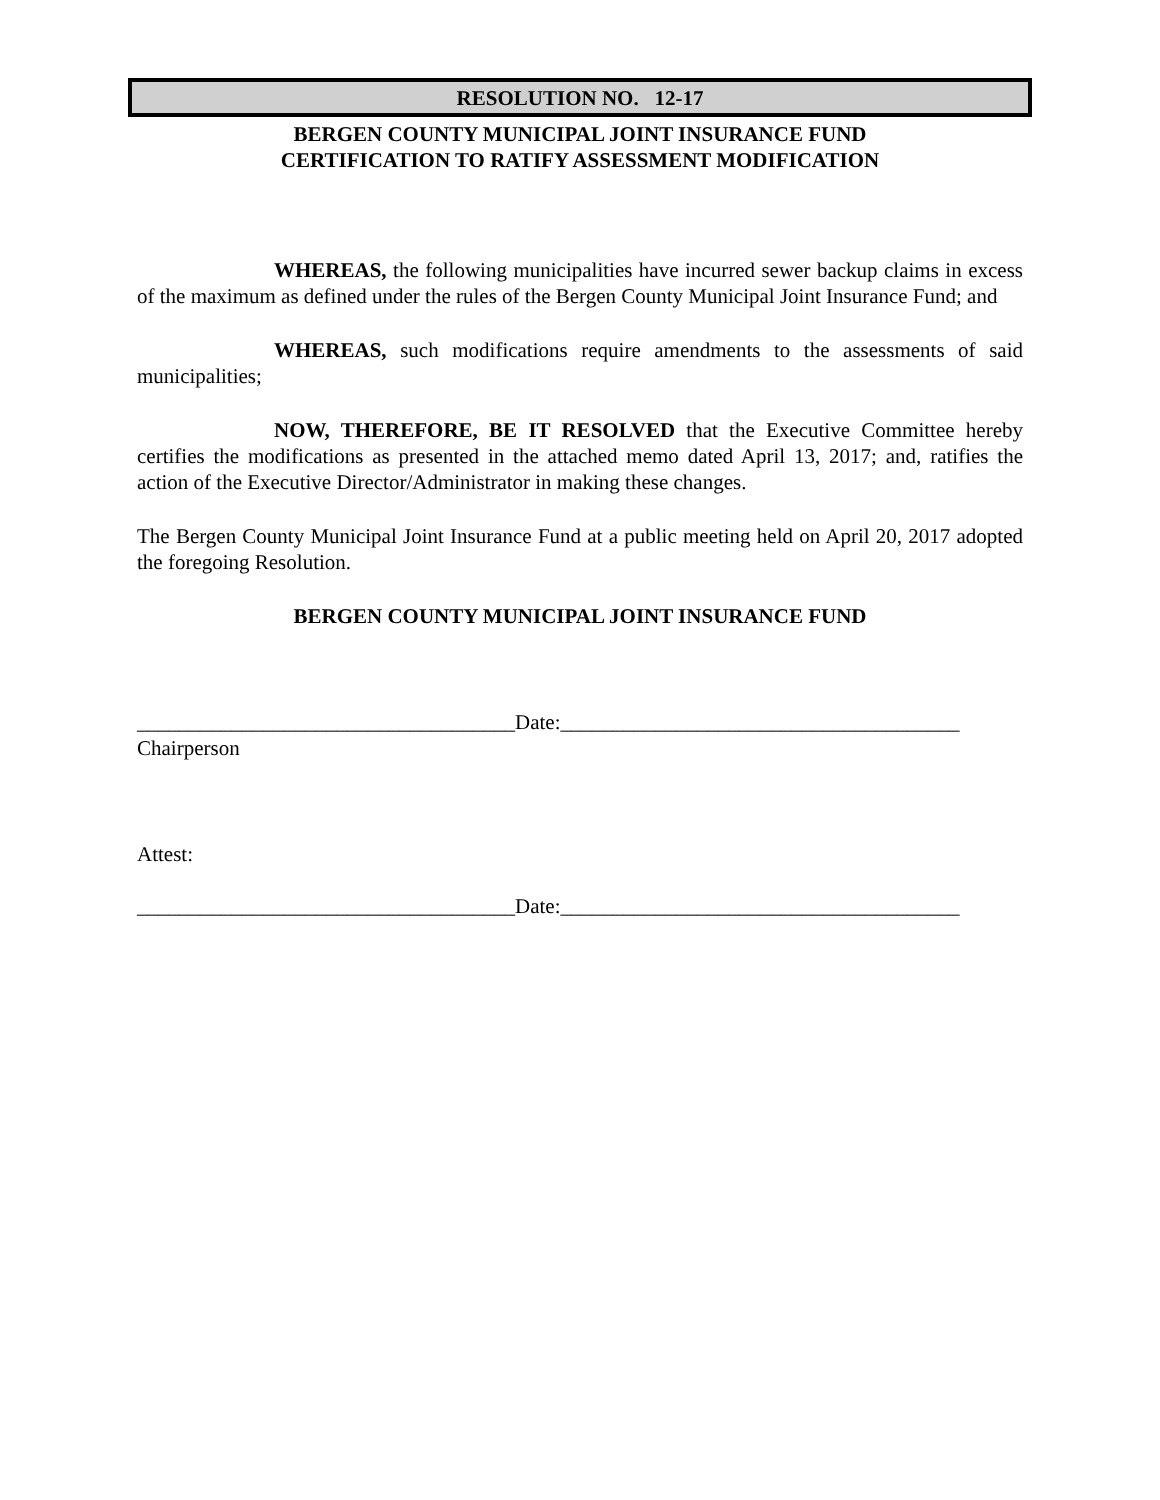RESOLUTION NO. 12-17
BERGEN COUNTY MUNICIPAL JOINT INSURANCE FUND
CERTIFICATION TO RATIFY ASSESSMENT MODIFICATION
WHEREAS, the following municipalities have incurred sewer backup claims in excess of the maximum as defined under the rules of the Bergen County Municipal Joint Insurance Fund; and
WHEREAS, such modifications require amendments to the assessments of said municipalities;
NOW, THEREFORE, BE IT RESOLVED that the Executive Committee hereby certifies the modifications as presented in the attached memo dated April 13, 2017; and, ratifies the action of the Executive Director/Administrator in making these changes.
The Bergen County Municipal Joint Insurance Fund at a public meeting held on April 20, 2017 adopted the foregoing Resolution.
BERGEN COUNTY MUNICIPAL JOINT INSURANCE FUND
____________________________________Date:______________________________________
Chairperson
Attest:
____________________________________Date:______________________________________